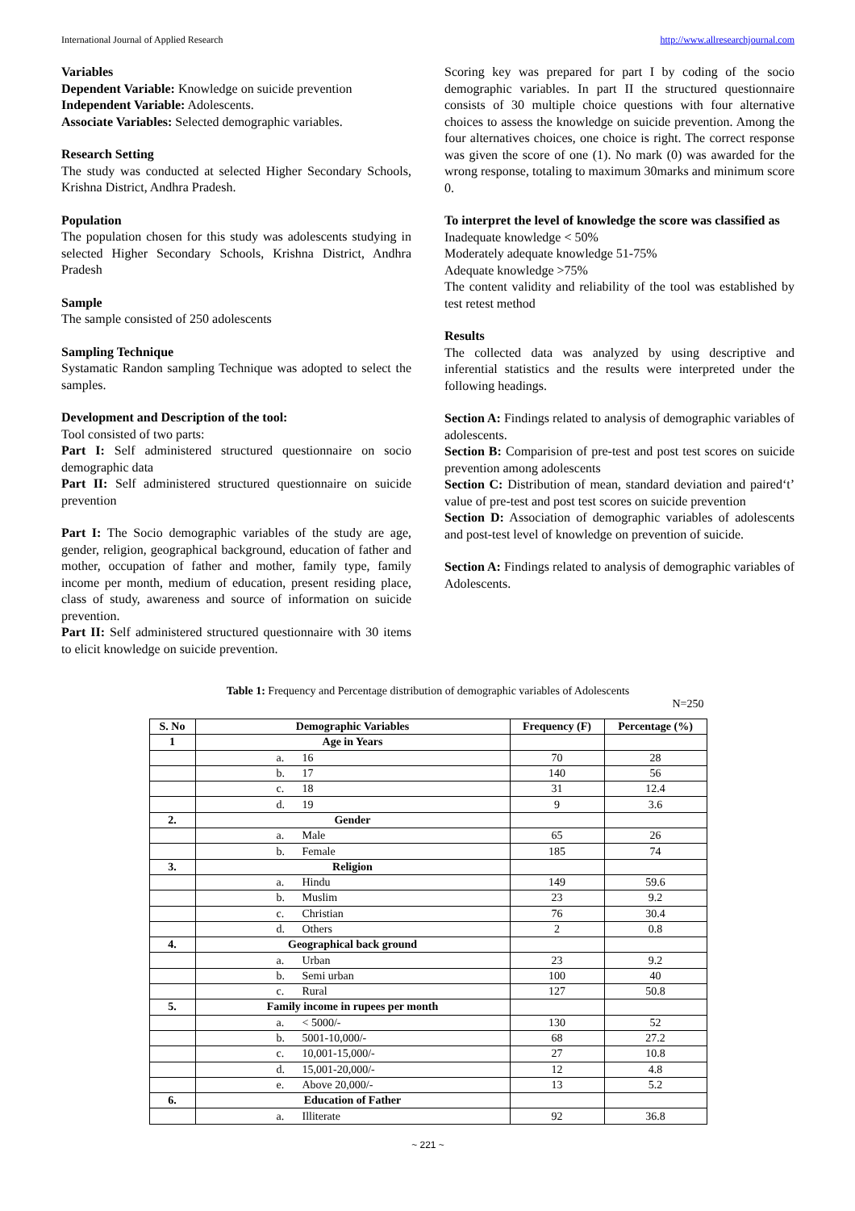International Journal of Applied Research http://www.allresearchjournal.com
Variables
Dependent Variable: Knowledge on suicide prevention
Independent Variable: Adolescents.
Associate Variables: Selected demographic variables.
Research Setting
The study was conducted at selected Higher Secondary Schools, Krishna District, Andhra Pradesh.
Population
The population chosen for this study was adolescents studying in selected Higher Secondary Schools, Krishna District, Andhra Pradesh
Sample
The sample consisted of 250 adolescents
Sampling Technique
Systamatic Randon sampling Technique was adopted to select the samples.
Development and Description of the tool:
Tool consisted of two parts:
Part I: Self administered structured questionnaire on socio demographic data
Part II: Self administered structured questionnaire on suicide prevention
Part I: The Socio demographic variables of the study are age, gender, religion, geographical background, education of father and mother, occupation of father and mother, family type, family income per month, medium of education, present residing place, class of study, awareness and source of information on suicide prevention.
Part II: Self administered structured questionnaire with 30 items to elicit knowledge on suicide prevention.
Scoring key was prepared for part I by coding of the socio demographic variables. In part II the structured questionnaire consists of 30 multiple choice questions with four alternative choices to assess the knowledge on suicide prevention. Among the four alternatives choices, one choice is right. The correct response was given the score of one (1). No mark (0) was awarded for the wrong response, totaling to maximum 30marks and minimum score 0.
To interpret the level of knowledge the score was classified as
Inadequate knowledge < 50%
Moderately adequate knowledge 51-75%
Adequate knowledge >75%
The content validity and reliability of the tool was established by test retest method
Results
The collected data was analyzed by using descriptive and inferential statistics and the results were interpreted under the following headings.
Section A: Findings related to analysis of demographic variables of adolescents.
Section B: Comparision of pre-test and post test scores on suicide prevention among adolescents
Section C: Distribution of mean, standard deviation and paired‘t’ value of pre-test and post test scores on suicide prevention
Section D: Association of demographic variables of adolescents and post-test level of knowledge on prevention of suicide.
Section A: Findings related to analysis of demographic variables of Adolescents.
Table 1: Frequency and Percentage distribution of demographic variables of Adolescents
N=250
| S. No | Demographic Variables | Frequency (F) | Percentage (%) |
| --- | --- | --- | --- |
| 1 | Age in Years | | |
| | a. 16 | 70 | 28 |
| | b. 17 | 140 | 56 |
| | c. 18 | 31 | 12.4 |
| | d. 19 | 9 | 3.6 |
| 2. | Gender | | |
| | a. Male | 65 | 26 |
| | b. Female | 185 | 74 |
| 3. | Religion | | |
| | a. Hindu | 149 | 59.6 |
| | b. Muslim | 23 | 9.2 |
| | c. Christian | 76 | 30.4 |
| | d. Others | 2 | 0.8 |
| 4. | Geographical back ground | | |
| | a. Urban | 23 | 9.2 |
| | b. Semi urban | 100 | 40 |
| | c. Rural | 127 | 50.8 |
| 5. | Family income in rupees per month | | |
| | a. < 5000/- | 130 | 52 |
| | b. 5001-10,000/- | 68 | 27.2 |
| | c. 10,001-15,000/- | 27 | 10.8 |
| | d. 15,001-20,000/- | 12 | 4.8 |
| | e. Above 20,000/- | 13 | 5.2 |
| 6. | Education of Father | | |
| | a. Illiterate | 92 | 36.8 |
~ 221 ~